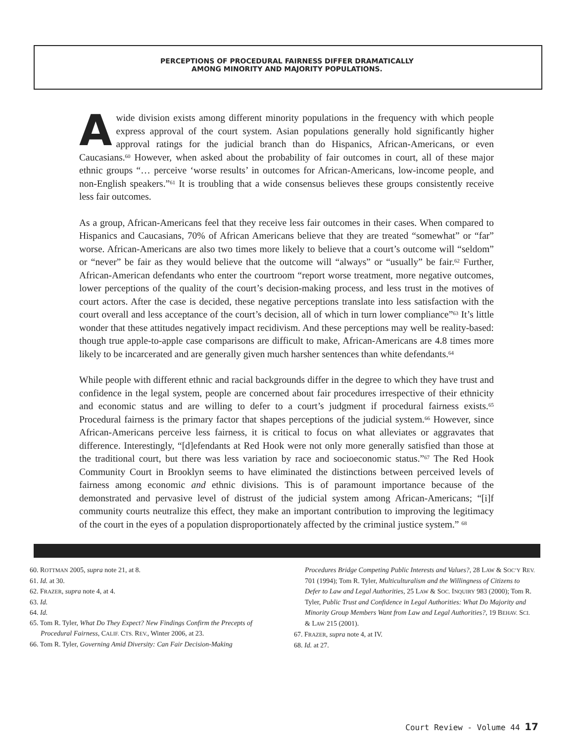PERCEPTIONS OF PROCEDURAL FAIRNESS DIFFER DRAMATICALLY
AMONG MINORITY AND MAJORITY POPULATIONS.
Awide division exists among different minority populations in the frequency with which people express approval of the court system. Asian populations generally hold significantly higher approval ratings for the judicial branch than do Hispanics, African-Americans, or even Caucasians.<sup>60</sup> However, when asked about the probability of fair outcomes in court, all of these major ethnic groups “… perceive ‘worse results’ in outcomes for African-Americans, low-income people, and non-English speakers.”<sup>61</sup> It is troubling that a wide consensus believes these groups consistently receive less fair outcomes.
As a group, African-Americans feel that they receive less fair outcomes in their cases. When compared to Hispanics and Caucasians, 70% of African Americans believe that they are treated “somewhat” or “far” worse. African-Americans are also two times more likely to believe that a court’s outcome will “seldom” or “never” be fair as they would believe that the outcome will “always” or “usually” be fair.<sup>62</sup> Further, African-American defendants who enter the courtroom “report worse treatment, more negative outcomes, lower perceptions of the quality of the court’s decision-making process, and less trust in the motives of court actors. After the case is decided, these negative perceptions translate into less satisfaction with the court overall and less acceptance of the court’s decision, all of which in turn lower compliance”<sup>63</sup> It’s little wonder that these attitudes negatively impact recidivism. And these perceptions may well be reality-based: though true apple-to-apple case comparisons are difficult to make, African-Americans are 4.8 times more likely to be incarcerated and are generally given much harsher sentences than white defendants.<sup>64</sup>
While people with different ethnic and racial backgrounds differ in the degree to which they have trust and confidence in the legal system, people are concerned about fair procedures irrespective of their ethnicity and economic status and are willing to defer to a court’s judgment if procedural fairness exists.<sup>65</sup> Procedural fairness is the primary factor that shapes perceptions of the judicial system.<sup>66</sup> However, since African-Americans perceive less fairness, it is critical to focus on what alleviates or aggravates that difference. Interestingly, “[d]efendants at Red Hook were not only more generally satisfied than those at the traditional court, but there was less variation by race and socioeconomic status.”<sup>67</sup> The Red Hook Community Court in Brooklyn seems to have eliminated the distinctions between perceived levels of fairness among economic and ethnic divisions. This is of paramount importance because of the demonstrated and pervasive level of distrust of the judicial system among African-Americans; “[i]f community courts neutralize this effect, they make an important contribution to improving the legitimacy of the court in the eyes of a population disproportionately affected by the criminal justice system.” <sup>68</sup>
60. ROTTMAN 2005, supra note 21, at 8.
61. Id. at 30.
62. FRAZER, supra note 4, at 4.
63. Id.
64. Id.
65. Tom R. Tyler, What Do They Expect? New Findings Confirm the Precepts of Procedural Fairness, CALIF. CTS. REV., Winter 2006, at 23.
66. Tom R. Tyler, Governing Amid Diversity: Can Fair Decision-Making
Procedures Bridge Competing Public Interests and Values?, 28 LAW & SOC’Y REV. 701 (1994); Tom R. Tyler, Multiculturalism and the Willingness of Citizens to Defer to Law and Legal Authorities, 25 LAW & SOC. INQUIRY 983 (2000); Tom R. Tyler, Public Trust and Confidence in Legal Authorities: What Do Majority and Minority Group Members Want from Law and Legal Authorities?, 19 BEHAV. SCI. & LAW 215 (2001).
67. FRAZER, supra note 4, at IV.
68. Id. at 27.
Court Review - Volume 44 17